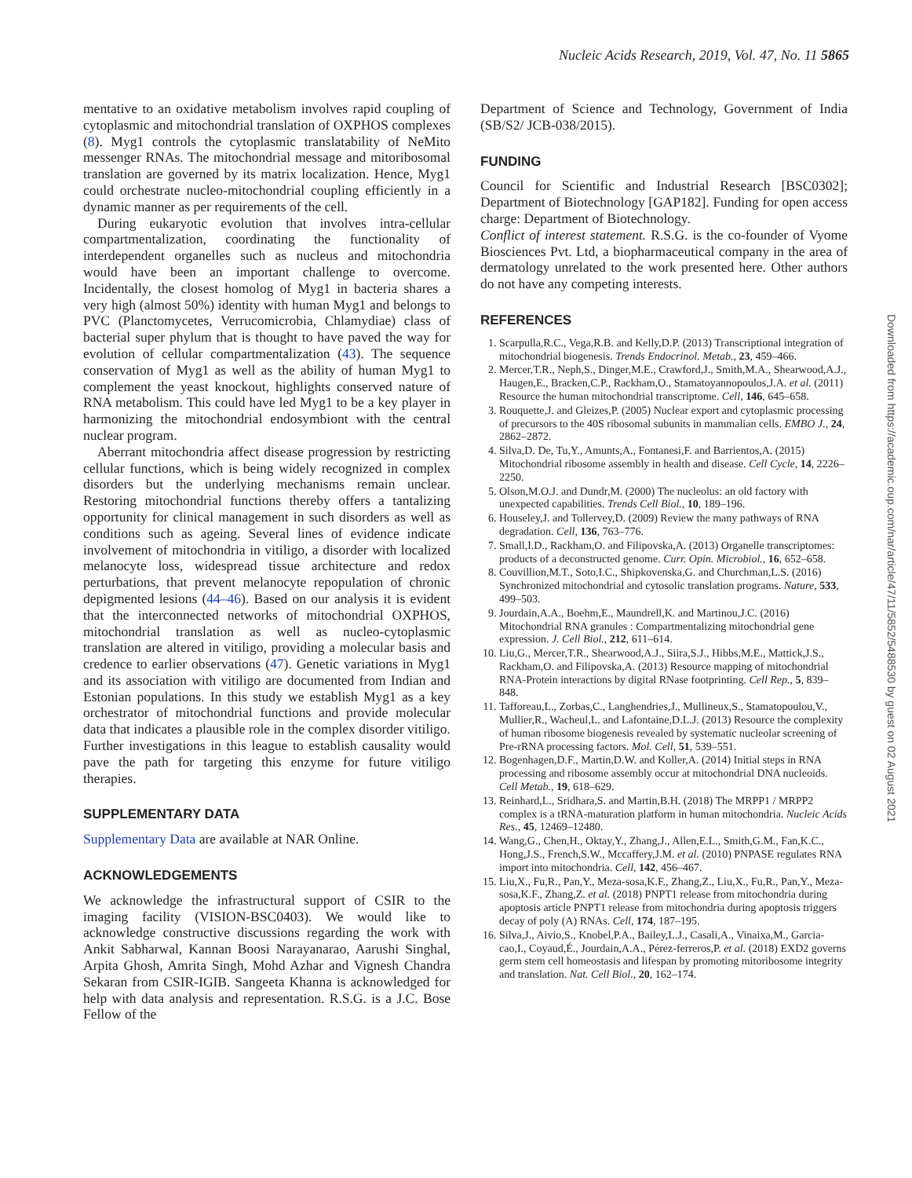Nucleic Acids Research, 2019, Vol. 47, No. 11 5865
mentative to an oxidative metabolism involves rapid coupling of cytoplasmic and mitochondrial translation of OXPHOS complexes (8). Myg1 controls the cytoplasmic translatability of NeMito messenger RNAs. The mitochondrial message and mitoribosomal translation are governed by its matrix localization. Hence, Myg1 could orchestrate nucleo-mitochondrial coupling efficiently in a dynamic manner as per requirements of the cell.
During eukaryotic evolution that involves intra-cellular compartmentalization, coordinating the functionality of interdependent organelles such as nucleus and mitochondria would have been an important challenge to overcome. Incidentally, the closest homolog of Myg1 in bacteria shares a very high (almost 50%) identity with human Myg1 and belongs to PVC (Planctomycetes, Verrucomicrobia, Chlamydiae) class of bacterial super phylum that is thought to have paved the way for evolution of cellular compartmentalization (43). The sequence conservation of Myg1 as well as the ability of human Myg1 to complement the yeast knockout, highlights conserved nature of RNA metabolism. This could have led Myg1 to be a key player in harmonizing the mitochondrial endosymbiont with the central nuclear program.
Aberrant mitochondria affect disease progression by restricting cellular functions, which is being widely recognized in complex disorders but the underlying mechanisms remain unclear. Restoring mitochondrial functions thereby offers a tantalizing opportunity for clinical management in such disorders as well as conditions such as ageing. Several lines of evidence indicate involvement of mitochondria in vitiligo, a disorder with localized melanocyte loss, widespread tissue architecture and redox perturbations, that prevent melanocyte repopulation of chronic depigmented lesions (44–46). Based on our analysis it is evident that the interconnected networks of mitochondrial OXPHOS, mitochondrial translation as well as nucleo-cytoplasmic translation are altered in vitiligo, providing a molecular basis and credence to earlier observations (47). Genetic variations in Myg1 and its association with vitiligo are documented from Indian and Estonian populations. In this study we establish Myg1 as a key orchestrator of mitochondrial functions and provide molecular data that indicates a plausible role in the complex disorder vitiligo. Further investigations in this league to establish causality would pave the path for targeting this enzyme for future vitiligo therapies.
SUPPLEMENTARY DATA
Supplementary Data are available at NAR Online.
ACKNOWLEDGEMENTS
We acknowledge the infrastructural support of CSIR to the imaging facility (VISION-BSC0403). We would like to acknowledge constructive discussions regarding the work with Ankit Sabharwal, Kannan Boosi Narayanarao, Aarushi Singhal, Arpita Ghosh, Amrita Singh, Mohd Azhar and Vignesh Chandra Sekaran from CSIR-IGIB. Sangeeta Khanna is acknowledged for help with data analysis and representation. R.S.G. is a J.C. Bose Fellow of the
Department of Science and Technology, Government of India (SB/S2/ JCB-038/2015).
FUNDING
Council for Scientific and Industrial Research [BSC0302]; Department of Biotechnology [GAP182]. Funding for open access charge: Department of Biotechnology.
Conflict of interest statement. R.S.G. is the co-founder of Vyome Biosciences Pvt. Ltd, a biopharmaceutical company in the area of dermatology unrelated to the work presented here. Other authors do not have any competing interests.
REFERENCES
1. Scarpulla,R.C., Vega,R.B. and Kelly,D.P. (2013) Transcriptional integration of mitochondrial biogenesis. Trends Endocrinol. Metab., 23, 459–466.
2. Mercer,T.R., Neph,S., Dinger,M.E., Crawford,J., Smith,M.A., Shearwood,A.J., Haugen,E., Bracken,C.P., Rackham,O., Stamatoyannopoulos,J.A. et al. (2011) Resource the human mitochondrial transcriptome. Cell, 146, 645–658.
3. Rouquette,J. and Gleizes,P. (2005) Nuclear export and cytoplasmic processing of precursors to the 40S ribosomal subunits in mammalian cells. EMBO J., 24, 2862–2872.
4. Silva,D. De, Tu,Y., Amunts,A., Fontanesi,F. and Barrientos,A. (2015) Mitochondrial ribosome assembly in health and disease. Cell Cycle, 14, 2226–2250.
5. Olson,M.O.J. and Dundr,M. (2000) The nucleolus: an old factory with unexpected capabilities. Trends Cell Biol., 10, 189–196.
6. Houseley,J. and Tollervey,D. (2009) Review the many pathways of RNA degradation. Cell, 136, 763–776.
7. Small,I.D., Rackham,O. and Filipovska,A. (2013) Organelle transcriptomes: products of a deconstructed genome. Curr. Opin. Microbiol., 16, 652–658.
8. Couvillion,M.T., Soto,I.C., Shipkovenska,G. and Churchman,L.S. (2016) Synchronized mitochondrial and cytosolic translation programs. Nature, 533, 499–503.
9. Jourdain,A.A., Boehm,E., Maundrell,K. and Martinou,J.C. (2016) Mitochondrial RNA granules : Compartmentalizing mitochondrial gene expression. J. Cell Biol., 212, 611–614.
10. Liu,G., Mercer,T.R., Shearwood,A.J., Siira,S.J., Hibbs,M.E., Mattick,J.S., Rackham,O. and Filipovska,A. (2013) Resource mapping of mitochondrial RNA-Protein interactions by digital RNase footprinting. Cell Rep., 5, 839–848.
11. Tafforeau,L., Zorbas,C., Langhendries,J., Mullineux,S., Stamatopoulou,V., Mullier,R., Wacheul,L. and Lafontaine,D.L.J. (2013) Resource the complexity of human ribosome biogenesis revealed by systematic nucleolar screening of Pre-rRNA processing factors. Mol. Cell, 51, 539–551.
12. Bogenhagen,D.F., Martin,D.W. and Koller,A. (2014) Initial steps in RNA processing and ribosome assembly occur at mitochondrial DNA nucleoids. Cell Metab., 19, 618–629.
13. Reinhard,L., Sridhara,S. and Martin,B.H. (2018) The MRPP1 / MRPP2 complex is a tRNA-maturation platform in human mitochondria. Nucleic Acids Res., 45, 12469–12480.
14. Wang,G., Chen,H., Oktay,Y., Zhang,J., Allen,E.L., Smith,G.M., Fan,K.C., Hong,J.S., French,S.W., Mccaffery,J.M. et al. (2010) PNPASE regulates RNA import into mitochondria. Cell, 142, 456–467.
15. Liu,X., Fu,R., Pan,Y., Meza-sosa,K.F., Zhang,Z., Liu,X., Fu,R., Pan,Y., Meza-sosa,K.F., Zhang,Z. et al. (2018) PNPT1 release from mitochondria during apoptosis article PNPT1 release from mitochondria during apoptosis triggers decay of poly (A) RNAs. Cell, 174, 187–195.
16. Silva,J., Aivio,S., Knobel,P.A., Bailey,L.J., Casali,A., Vinaixa,M., Garcia-cao,I., Coyaud,É., Jourdain,A.A., Pérez-ferreros,P. et al. (2018) EXD2 governs germ stem cell homeostasis and lifespan by promoting mitoribosome integrity and translation. Nat. Cell Biol., 20, 162–174.
Downloaded from https://academic.oup.com/nar/article/47/11/5852/5488530 by guest on 02 August 2021